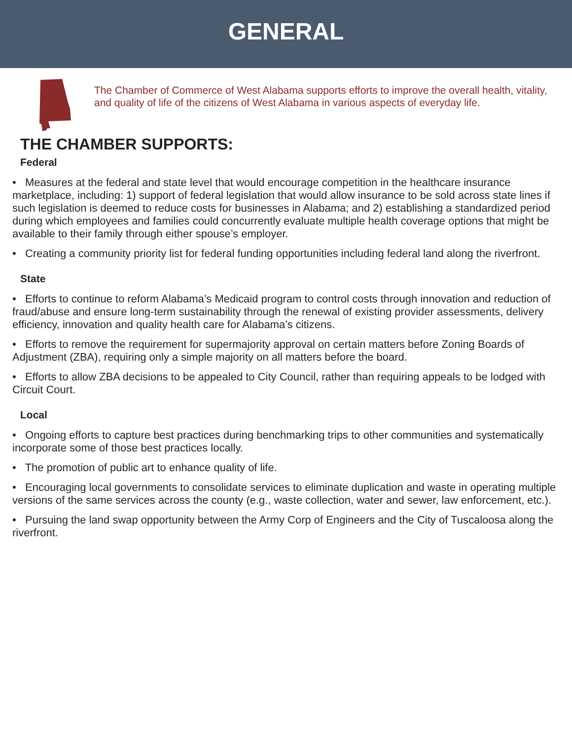GENERAL
The Chamber of Commerce of West Alabama supports efforts to improve the overall health, vitality, and quality of life of the citizens of West Alabama in various aspects of everyday life.
THE CHAMBER SUPPORTS:
Federal
• Measures at the federal and state level that would encourage competition in the healthcare insurance marketplace, including: 1) support of federal legislation that would allow insurance to be sold across state lines if such legislation is deemed to reduce costs for businesses in Alabama; and 2) establishing a standardized period during which employees and families could concurrently evaluate multiple health coverage options that might be available to their family through either spouse’s employer.
• Creating a community priority list for federal funding opportunities including federal land along the riverfront.
State
• Efforts to continue to reform Alabama’s Medicaid program to control costs through innovation and reduction of fraud/abuse and ensure long-term sustainability through the renewal of existing provider assessments, delivery efficiency, innovation and quality health care for Alabama’s citizens.
• Efforts to remove the requirement for supermajority approval on certain matters before Zoning Boards of Adjustment (ZBA), requiring only a simple majority on all matters before the board.
• Efforts to allow ZBA decisions to be appealed to City Council, rather than requiring appeals to be lodged with Circuit Court.
Local
• Ongoing efforts to capture best practices during benchmarking trips to other communities and systematically incorporate some of those best practices locally.
• The promotion of public art to enhance quality of life.
• Encouraging local governments to consolidate services to eliminate duplication and waste in operating multiple versions of the same services across the county (e.g., waste collection, water and sewer, law enforcement, etc.).
• Pursuing the land swap opportunity between the Army Corp of Engineers and the City of Tuscaloosa along the riverfront.